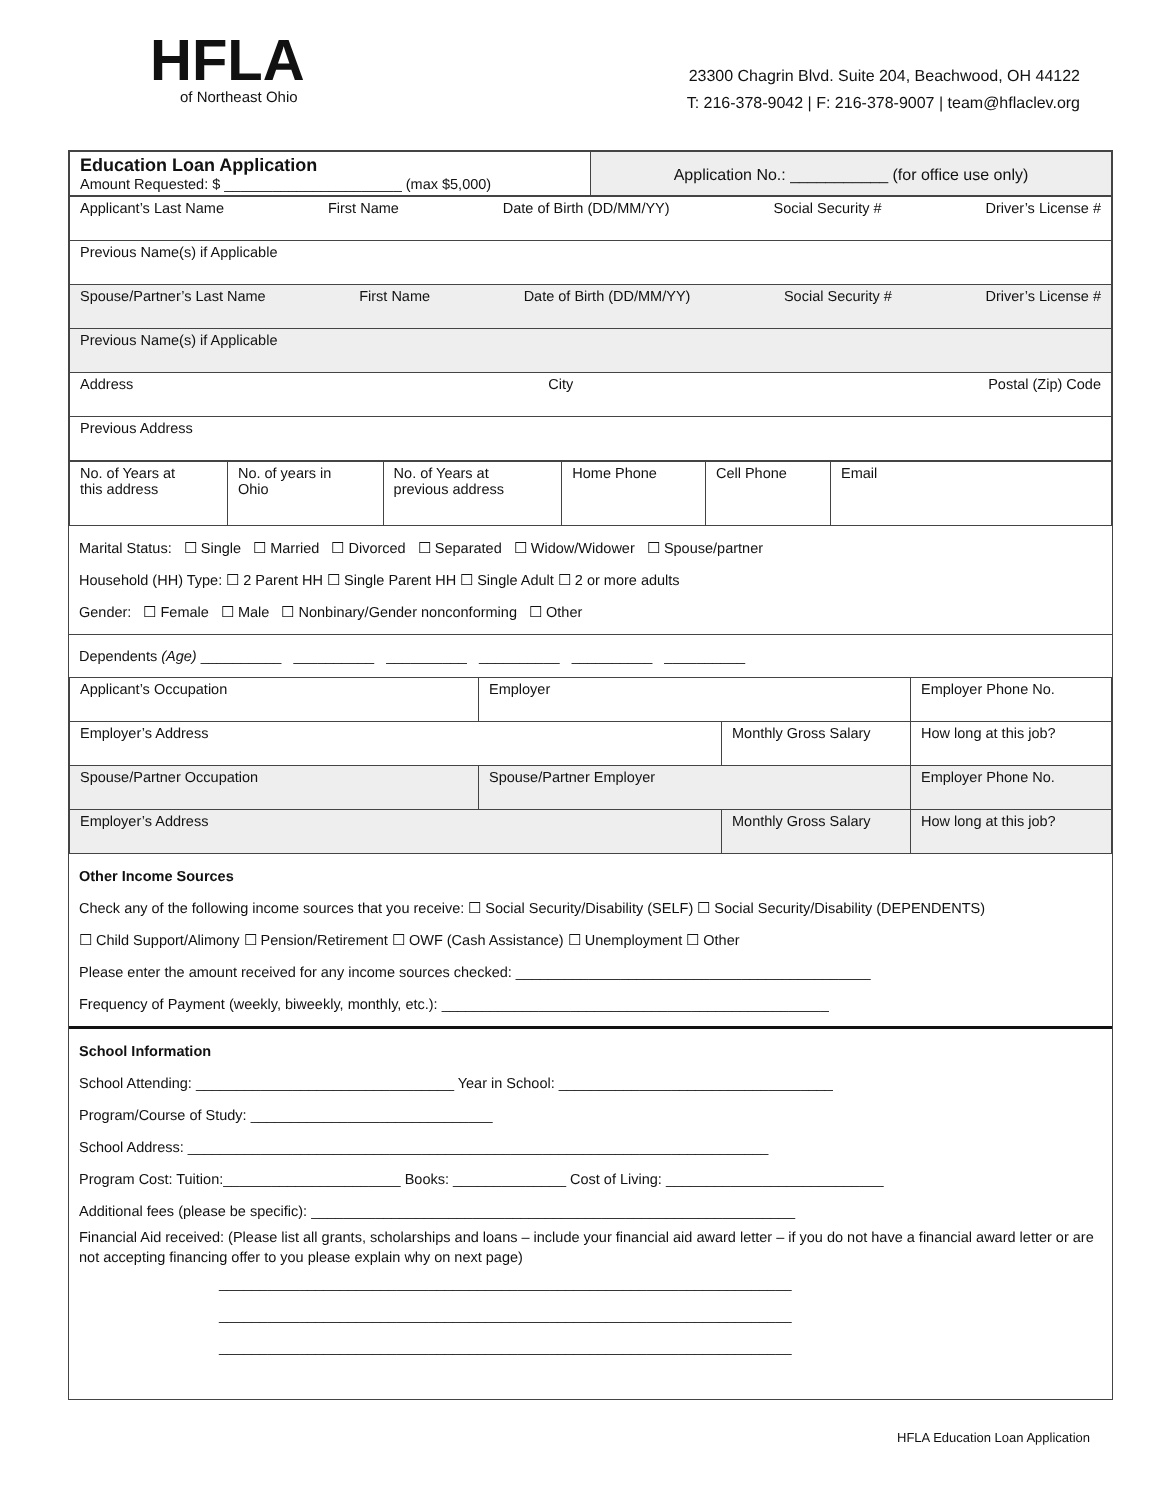HFLA
of Northeast Ohio
23300 Chagrin Blvd. Suite 204, Beachwood, OH 44122
T: 216-378-9042 | F: 216-378-9007 | team@hflaclev.org
| Education Loan Application Amount Requested: $ ______________________ (max $5,000) | Application No.: ___________ (for office use only) |
| Applicant’s Last Name First Name Date of Birth (DD/MM/YY) Social Security # Driver’s License # |
| Previous Name(s) if Applicable |
| Spouse/Partner’s Last Name First Name Date of Birth (DD/MM/YY) Social Security # Driver’s License # |
| Previous Name(s) if Applicable |
| Address City Postal (Zip) Code |
| Previous Address |
| No. of Years at this address | No. of years in Ohio | No. of Years at previous address | Home Phone | Cell Phone | Email |
Marital Status: ☐ Single ☐ Married ☐ Divorced ☐ Separated ☐ Widow/Widower ☐ Spouse/partner
Household (HH) Type: ☐ 2 Parent HH ☐ Single Parent HH ☐ Single Adult ☐ 2 or more adults
Gender: ☐ Female ☐ Male ☐ Nonbinary/Gender nonconforming ☐ Other
Dependents (Age) __________ __________ __________ __________ __________ __________
| Applicant’s Occupation | Employer | | Employer Phone No. |
| Employer’s Address | | Monthly Gross Salary | How long at this job? |
| Spouse/Partner Occupation | Spouse/Partner Employer | | Employer Phone No. |
| Employer’s Address | | Monthly Gross Salary | How long at this job? |
Other Income Sources
Check any of the following income sources that you receive: ☐ Social Security/Disability (SELF) ☐ Social Security/Disability (DEPENDENTS)
☐ Child Support/Alimony ☐ Pension/Retirement ☐ OWF (Cash Assistance) ☐ Unemployment ☐ Other
Please enter the amount received for any income sources checked: ____________________________________________
Frequency of Payment (weekly, biweekly, monthly, etc.): ________________________________________________
School Information
School Attending: ________________________________ Year in School: __________________________________
Program/Course of Study: ______________________________
School Address: ________________________________________________________________________
Program Cost: Tuition:______________________ Books: ______________ Cost of Living: ___________________________
Additional fees (please be specific): ____________________________________________________________
Financial Aid received: (Please list all grants, scholarships and loans – include your financial aid award letter – if you do not have a financial award letter or are not accepting financing offer to you please explain why on next page)
_______________________________________________________________________
_______________________________________________________________________
_______________________________________________________________________
HFLA Education Loan Application